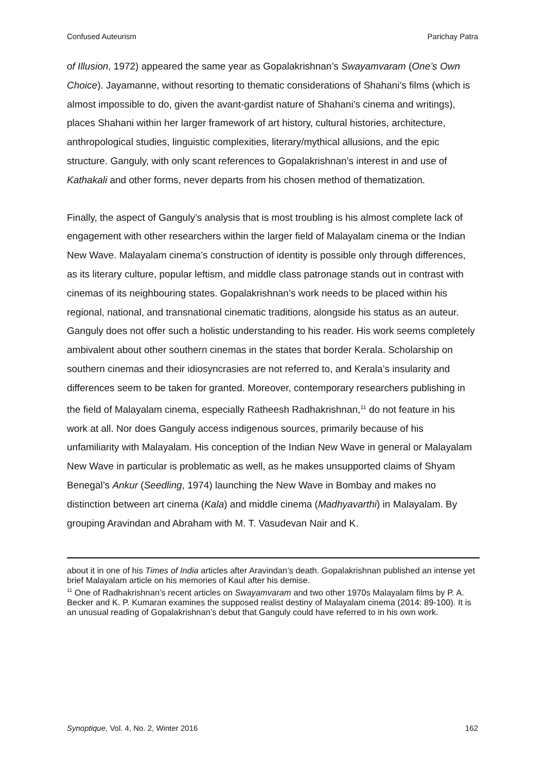Confused Auteurism Parichay Patra
of Illusion, 1972) appeared the same year as Gopalakrishnan’s Swayamvaram (One’s Own Choice). Jayamanne, without resorting to thematic considerations of Shahani’s films (which is almost impossible to do, given the avant-gardist nature of Shahani’s cinema and writings), places Shahani within her larger framework of art history, cultural histories, architecture, anthropological studies, linguistic complexities, literary/mythical allusions, and the epic structure. Ganguly, with only scant references to Gopalakrishnan’s interest in and use of Kathakali and other forms, never departs from his chosen method of thematization.
Finally, the aspect of Ganguly’s analysis that is most troubling is his almost complete lack of engagement with other researchers within the larger field of Malayalam cinema or the Indian New Wave. Malayalam cinema’s construction of identity is possible only through differences, as its literary culture, popular leftism, and middle class patronage stands out in contrast with cinemas of its neighbouring states. Gopalakrishnan’s work needs to be placed within his regional, national, and transnational cinematic traditions, alongside his status as an auteur. Ganguly does not offer such a holistic understanding to his reader. His work seems completely ambivalent about other southern cinemas in the states that border Kerala. Scholarship on southern cinemas and their idiosyncrasies are not referred to, and Kerala’s insularity and differences seem to be taken for granted. Moreover, contemporary researchers publishing in the field of Malayalam cinema, especially Ratheesh Radhakrishnan,<sup>11</sup> do not feature in his work at all. Nor does Ganguly access indigenous sources, primarily because of his unfamiliarity with Malayalam. His conception of the Indian New Wave in general or Malayalam New Wave in particular is problematic as well, as he makes unsupported claims of Shyam Benegal’s Ankur (Seedling, 1974) launching the New Wave in Bombay and makes no distinction between art cinema (Kala) and middle cinema (Madhyavarthi) in Malayalam. By grouping Aravindan and Abraham with M. T. Vasudevan Nair and K.
about it in one of his Times of India articles after Aravindan’s death. Gopalakrishnan published an intense yet brief Malayalam article on his memories of Kaul after his demise.
<sup>11</sup> One of Radhakrishnan’s recent articles on Swayamvaram and two other 1970s Malayalam films by P. A. Becker and K. P. Kumaran examines the supposed realist destiny of Malayalam cinema (2014: 89-100). It is an unusual reading of Gopalakrishnan’s debut that Ganguly could have referred to in his own work.
Synoptique, Vol. 4, No. 2, Winter 2016 162